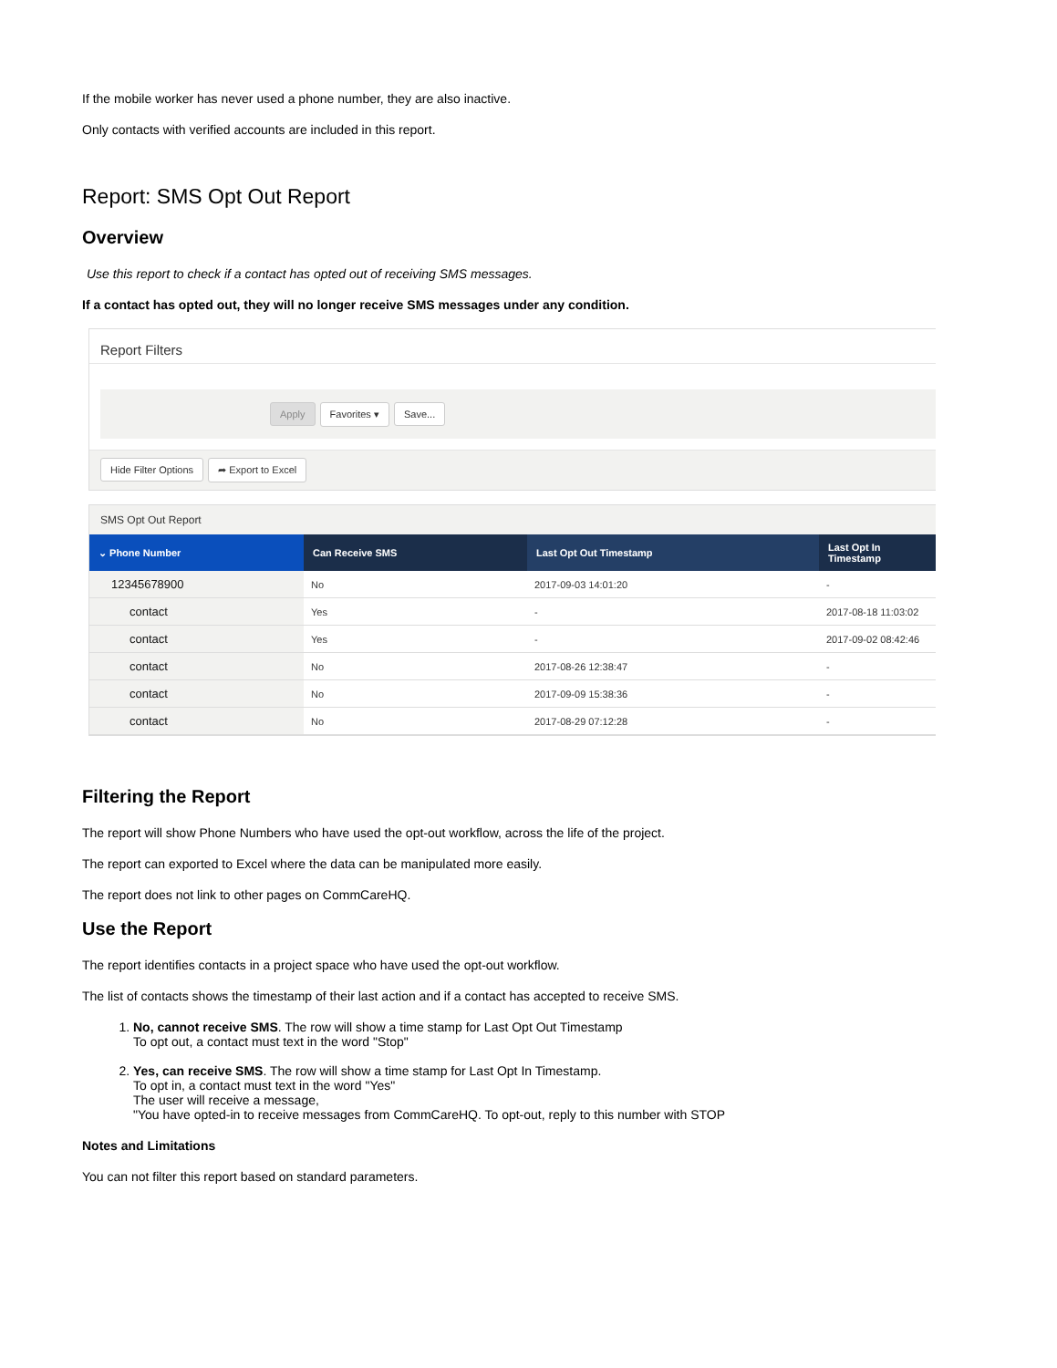If the mobile worker has never used a phone number, they are also inactive.
Only contacts with verified accounts are included in this report.
Report: SMS Opt Out Report
Overview
Use this report to check if a contact has opted out of receiving SMS messages.
If a contact has opted out, they will no longer receive SMS messages under any condition.
Report Filters
Apply Favorites ▾ Save...
Hide Filter Options ➦ Export to Excel
SMS Opt Out Report
| ⌄ Phone Number | Can Receive SMS | Last Opt Out Timestamp | Last Opt In Timestamp |
| --- | --- | --- | --- |
| 12345678900 | No | 2017-09-03 14:01:20 | - |
| contact | Yes | - | 2017-08-18 11:03:02 |
| contact | Yes | - | 2017-09-02 08:42:46 |
| contact | No | 2017-08-26 12:38:47 | - |
| contact | No | 2017-09-09 15:38:36 | - |
| contact | No | 2017-08-29 07:12:28 | - |
Filtering the Report
The report will show Phone Numbers who have used the opt-out workflow, across the life of the project.
The report can exported to Excel where the data can be manipulated more easily.
The report does not link to other pages on CommCareHQ.
Use the Report
The report identifies contacts in a project space who have used the opt-out workflow.
The list of contacts shows the timestamp of their last action and if a contact has accepted to receive SMS.
1. No, cannot receive SMS. The row will show a time stamp for Last Opt Out Timestamp
To opt out, a contact must text in the word "Stop"
2. Yes, can receive SMS. The row will show a time stamp for Last Opt In Timestamp.
To opt in, a contact must text in the word "Yes"
The user will receive a message,
"You have opted-in to receive messages from CommCareHQ. To opt-out, reply to this number with STOP
Notes and Limitations
You can not filter this report based on standard parameters.